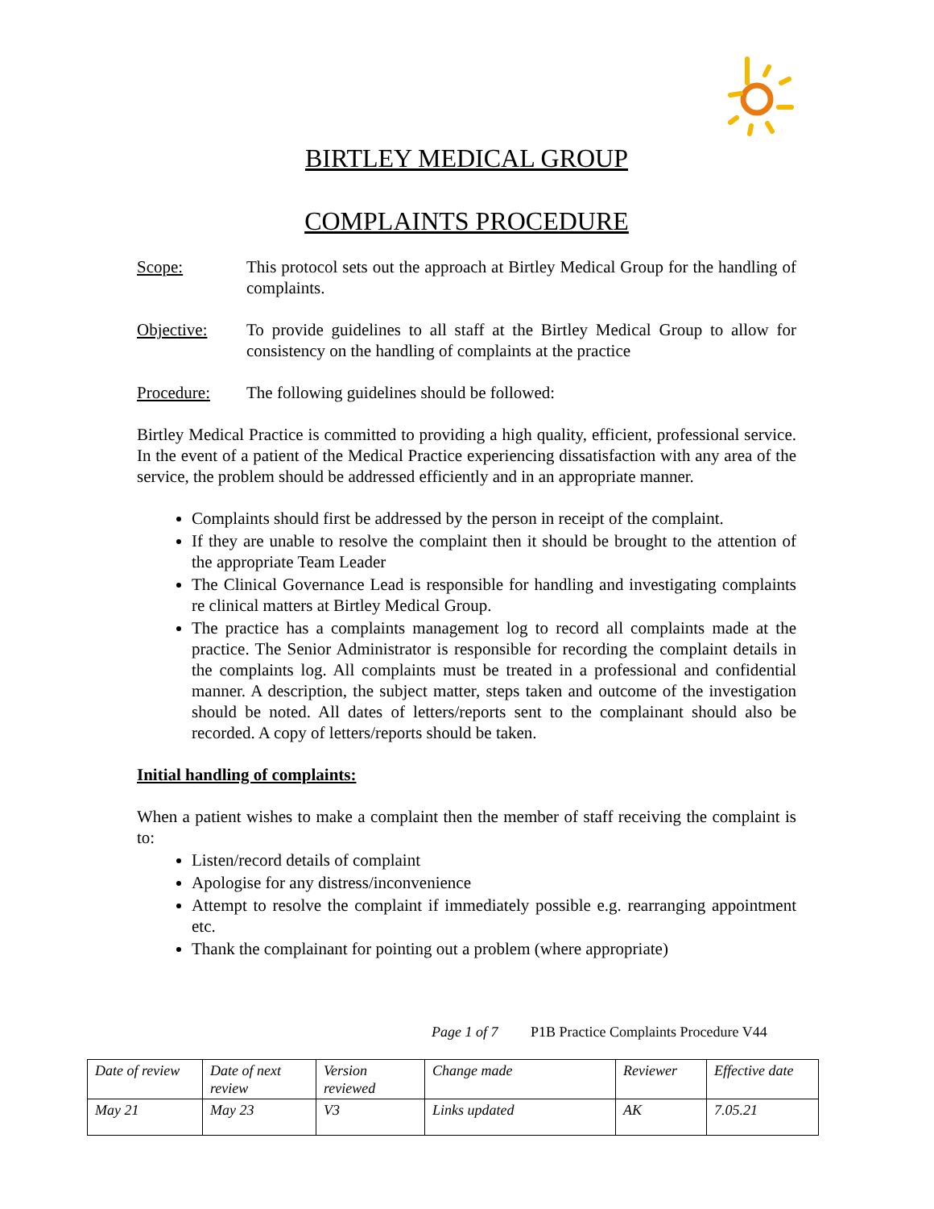BIRTLEY MEDICAL GROUP
COMPLAINTS PROCEDURE
Scope: This protocol sets out the approach at Birtley Medical Group for the handling of complaints.
Objective: To provide guidelines to all staff at the Birtley Medical Group to allow for consistency on the handling of complaints at the practice
Procedure: The following guidelines should be followed:
Birtley Medical Practice is committed to providing a high quality, efficient, professional service. In the event of a patient of the Medical Practice experiencing dissatisfaction with any area of the service, the problem should be addressed efficiently and in an appropriate manner.
Complaints should first be addressed by the person in receipt of the complaint.
If they are unable to resolve the complaint then it should be brought to the attention of the appropriate Team Leader
The Clinical Governance Lead is responsible for handling and investigating complaints re clinical matters at Birtley Medical Group.
The practice has a complaints management log to record all complaints made at the practice. The Senior Administrator is responsible for recording the complaint details in the complaints log. All complaints must be treated in a professional and confidential manner. A description, the subject matter, steps taken and outcome of the investigation should be noted. All dates of letters/reports sent to the complainant should also be recorded. A copy of letters/reports should be taken.
Initial handling of complaints:
When a patient wishes to make a complaint then the member of staff receiving the complaint is to:
Listen/record details of complaint
Apologise for any distress/inconvenience
Attempt to resolve the complaint if immediately possible e.g. rearranging appointment etc.
Thank the complainant for pointing out a problem (where appropriate)
Page 1 of 7 P1B Practice Complaints Procedure V44
| Date of review | Date of next review | Version reviewed | Change made | Reviewer | Effective date |
| May 21 | May 23 | V3 | Links updated | AK | 7.05.21 |